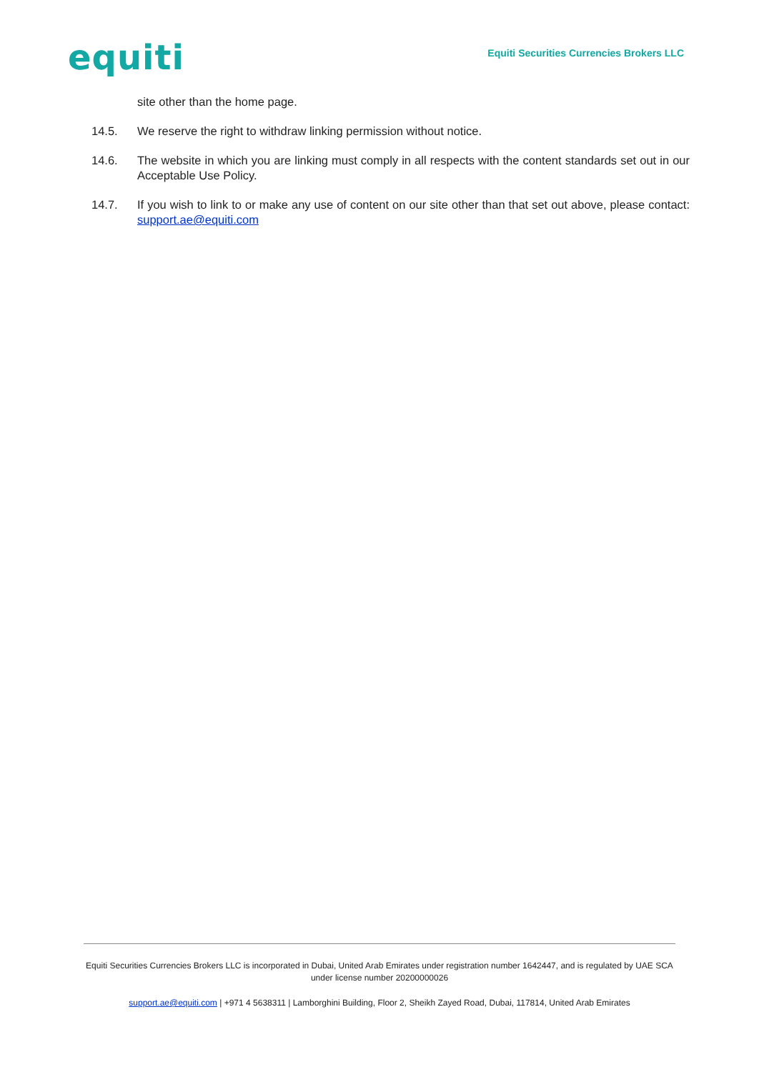equiti
Equiti Securities Currencies Brokers LLC
site other than the home page.
14.5. We reserve the right to withdraw linking permission without notice.
14.6. The website in which you are linking must comply in all respects with the content standards set out in our Acceptable Use Policy.
14.7. If you wish to link to or make any use of content on our site other than that set out above, please contact: support.ae@equiti.com
Equiti Securities Currencies Brokers LLC is incorporated in Dubai, United Arab Emirates under registration number 1642447, and is regulated by UAE SCA under license number 20200000026
support.ae@equiti.com | +971 4 5638311 | Lamborghini Building, Floor 2, Sheikh Zayed Road, Dubai, 117814, United Arab Emirates